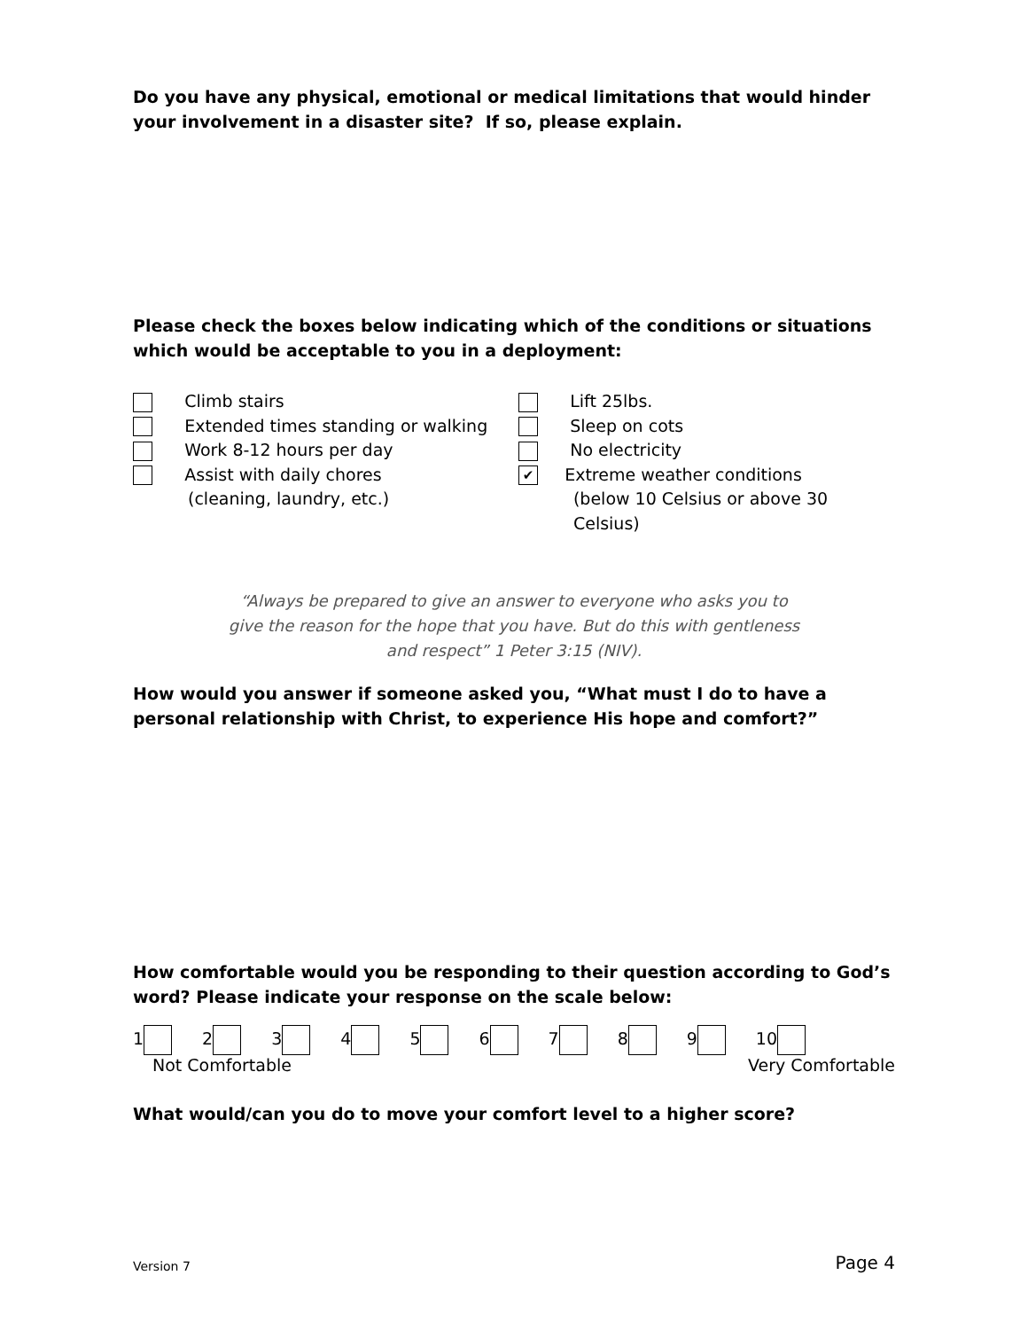Do you have any physical, emotional or medical limitations that would hinder your involvement in a disaster site? If so, please explain.
Please check the boxes below indicating which of the conditions or situations which would be acceptable to you in a deployment:
Climb stairs
Extended times standing or walking
Work 8-12 hours per day
Assist with daily chores
(cleaning, laundry, etc.)
Lift 25lbs.
Sleep on cots
No electricity
✔ Extreme weather conditions
(below 10 Celsius or above 30 Celsius)
“Always be prepared to give an answer to everyone who asks you to
give the reason for the hope that you have. But do this with gentleness
and respect” 1 Peter 3:15 (NIV).
How would you answer if someone asked you, “What must I do to have a personal relationship with Christ, to experience His hope and comfort?”
How comfortable would you be responding to their question according to God’s word? Please indicate your response on the scale below:
123456789 10
Not Comfortable Very Comfortable
What would/can you do to move your comfort level to a higher score?
Version 7 Page 4